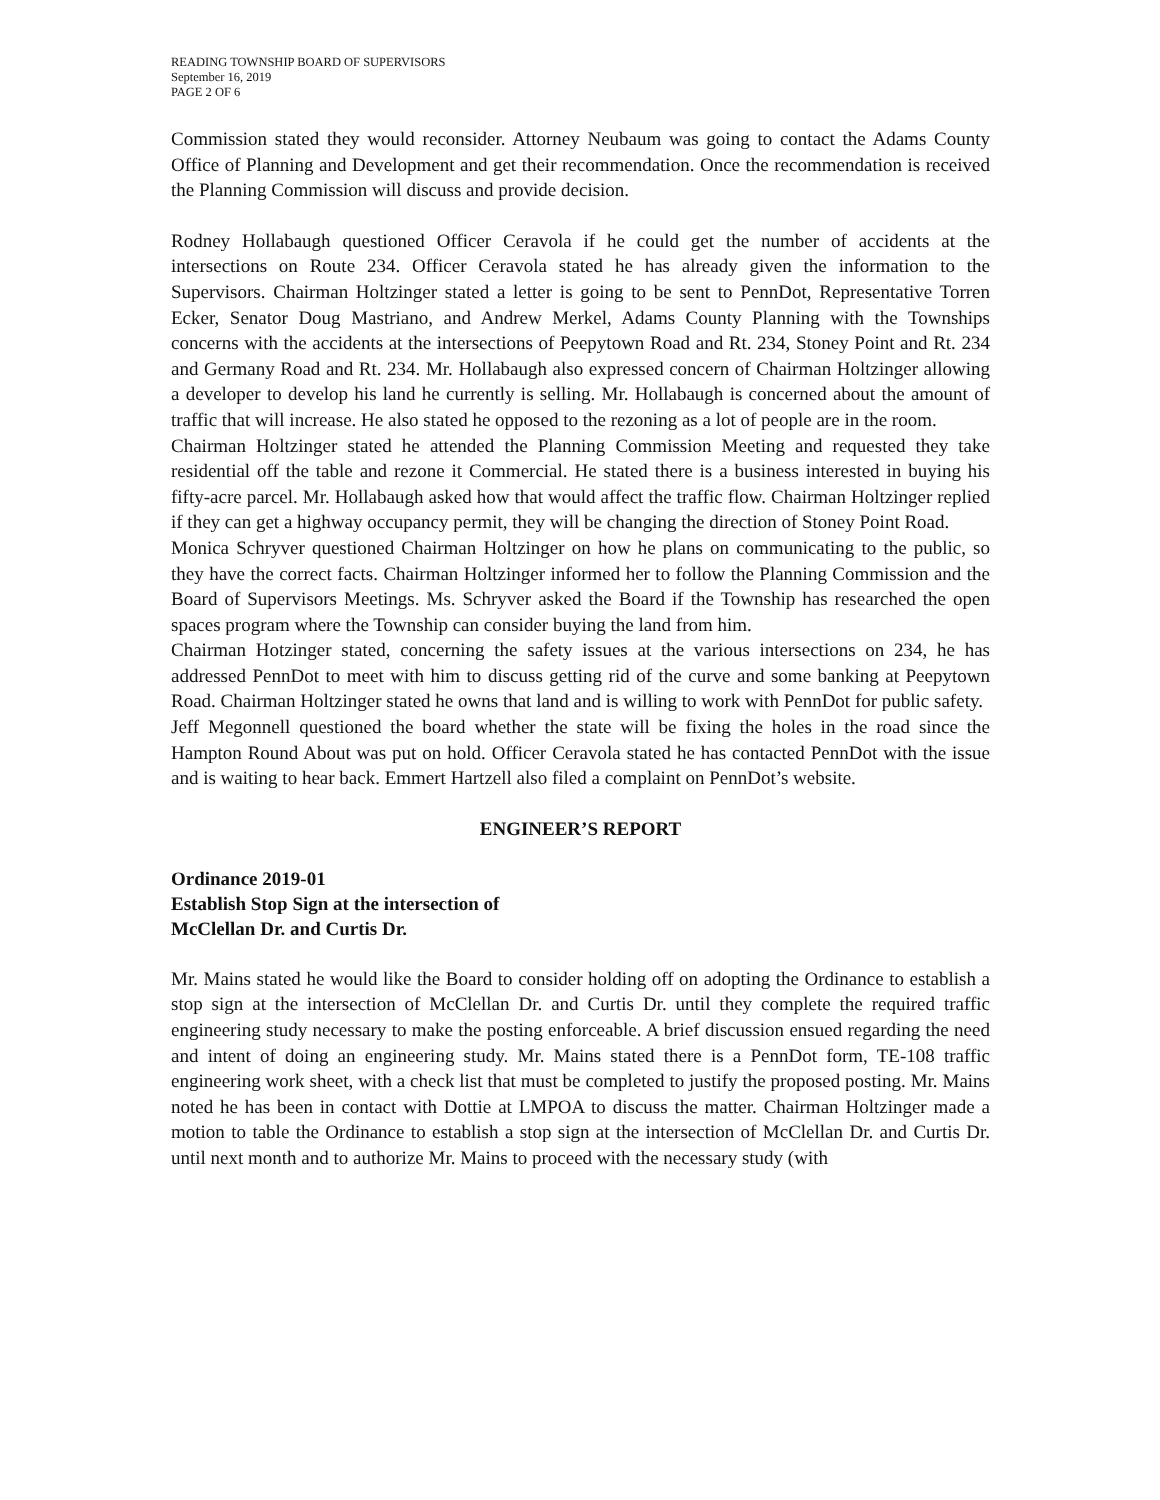READING TOWNSHIP BOARD OF SUPERVISORS
September 16, 2019
PAGE 2 OF 6
Commission stated they would reconsider. Attorney Neubaum was going to contact the Adams County Office of Planning and Development and get their recommendation. Once the recommendation is received the Planning Commission will discuss and provide decision.
Rodney Hollabaugh questioned Officer Ceravola if he could get the number of accidents at the intersections on Route 234. Officer Ceravola stated he has already given the information to the Supervisors. Chairman Holtzinger stated a letter is going to be sent to PennDot, Representative Torren Ecker, Senator Doug Mastriano, and Andrew Merkel, Adams County Planning with the Townships concerns with the accidents at the intersections of Peepytown Road and Rt. 234, Stoney Point and Rt. 234 and Germany Road and Rt. 234. Mr. Hollabaugh also expressed concern of Chairman Holtzinger allowing a developer to develop his land he currently is selling. Mr. Hollabaugh is concerned about the amount of traffic that will increase. He also stated he opposed to the rezoning as a lot of people are in the room.
Chairman Holtzinger stated he attended the Planning Commission Meeting and requested they take residential off the table and rezone it Commercial. He stated there is a business interested in buying his fifty-acre parcel. Mr. Hollabaugh asked how that would affect the traffic flow. Chairman Holtzinger replied if they can get a highway occupancy permit, they will be changing the direction of Stoney Point Road.
Monica Schryver questioned Chairman Holtzinger on how he plans on communicating to the public, so they have the correct facts. Chairman Holtzinger informed her to follow the Planning Commission and the Board of Supervisors Meetings. Ms. Schryver asked the Board if the Township has researched the open spaces program where the Township can consider buying the land from him.
Chairman Hotzinger stated, concerning the safety issues at the various intersections on 234, he has addressed PennDot to meet with him to discuss getting rid of the curve and some banking at Peepytown Road. Chairman Holtzinger stated he owns that land and is willing to work with PennDot for public safety.
Jeff Megonnell questioned the board whether the state will be fixing the holes in the road since the Hampton Round About was put on hold. Officer Ceravola stated he has contacted PennDot with the issue and is waiting to hear back. Emmert Hartzell also filed a complaint on PennDot’s website.
ENGINEER’S REPORT
Ordinance 2019-01
Establish Stop Sign at the intersection of
McClellan Dr. and Curtis Dr.
Mr. Mains stated he would like the Board to consider holding off on adopting the Ordinance to establish a stop sign at the intersection of McClellan Dr. and Curtis Dr. until they complete the required traffic engineering study necessary to make the posting enforceable. A brief discussion ensued regarding the need and intent of doing an engineering study. Mr. Mains stated there is a PennDot form, TE-108 traffic engineering work sheet, with a check list that must be completed to justify the proposed posting. Mr. Mains noted he has been in contact with Dottie at LMPOA to discuss the matter. Chairman Holtzinger made a motion to table the Ordinance to establish a stop sign at the intersection of McClellan Dr. and Curtis Dr. until next month and to authorize Mr. Mains to proceed with the necessary study (with